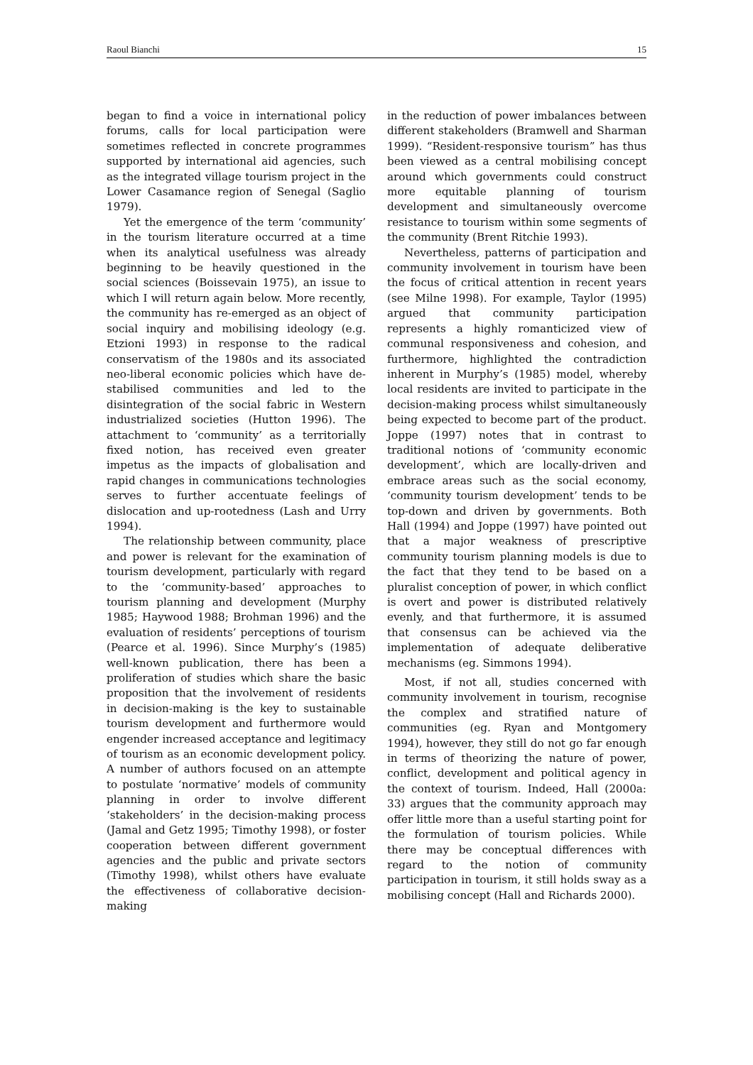Raoul Bianchi 15
began to find a voice in international policy forums, calls for local participation were sometimes reflected in concrete programmes supported by international aid agencies, such as the integrated village tourism project in the Lower Casamance region of Senegal (Saglio 1979).
Yet the emergence of the term ‘community’ in the tourism literature occurred at a time when its analytical usefulness was already beginning to be heavily questioned in the social sciences (Boissevain 1975), an issue to which I will return again below. More recently, the community has re-emerged as an object of social inquiry and mobilising ideology (e.g. Etzioni 1993) in response to the radical conservatism of the 1980s and its associated neo-liberal economic policies which have de-stabilised communities and led to the disintegration of the social fabric in Western industrialized societies (Hutton 1996). The attachment to ‘community’ as a territorially fixed notion, has received even greater impetus as the impacts of globalisation and rapid changes in communications technologies serves to further accentuate feelings of dislocation and up-rootedness (Lash and Urry 1994).
The relationship between community, place and power is relevant for the examination of tourism development, particularly with regard to the ‘community-based’ approaches to tourism planning and development (Murphy 1985; Haywood 1988; Brohman 1996) and the evaluation of residents’ perceptions of tourism (Pearce et al. 1996). Since Murphy’s (1985) well-known publication, there has been a proliferation of studies which share the basic proposition that the involvement of residents in decision-making is the key to sustainable tourism development and furthermore would engender increased acceptance and legitimacy of tourism as an economic development policy. A number of authors focused on an attempte to postulate ‘normative’ models of community planning in order to involve different ‘stakeholders’ in the decision-making process (Jamal and Getz 1995; Timothy 1998), or foster cooperation between different government agencies and the public and private sectors (Timothy 1998), whilst others have evaluate the effectiveness of collaborative decision-making
in the reduction of power imbalances between different stakeholders (Bramwell and Sharman 1999). “Resident-responsive tourism” has thus been viewed as a central mobilising concept around which governments could construct more equitable planning of tourism development and simultaneously overcome resistance to tourism within some segments of the community (Brent Ritchie 1993).
Nevertheless, patterns of participation and community involvement in tourism have been the focus of critical attention in recent years (see Milne 1998). For example, Taylor (1995) argued that community participation represents a highly romanticized view of communal responsiveness and cohesion, and furthermore, highlighted the contradiction inherent in Murphy’s (1985) model, whereby local residents are invited to participate in the decision-making process whilst simultaneously being expected to become part of the product. Joppe (1997) notes that in contrast to traditional notions of ‘community economic development’, which are locally-driven and embrace areas such as the social economy, ‘community tourism development’ tends to be top-down and driven by governments. Both Hall (1994) and Joppe (1997) have pointed out that a major weakness of prescriptive community tourism planning models is due to the fact that they tend to be based on a pluralist conception of power, in which conflict is overt and power is distributed relatively evenly, and that furthermore, it is assumed that consensus can be achieved via the implementation of adequate deliberative mechanisms (eg. Simmons 1994).
Most, if not all, studies concerned with community involvement in tourism, recognise the complex and stratified nature of communities (eg. Ryan and Montgomery 1994), however, they still do not go far enough in terms of theorizing the nature of power, conflict, development and political agency in the context of tourism. Indeed, Hall (2000a: 33) argues that the community approach may offer little more than a useful starting point for the formulation of tourism policies. While there may be conceptual differences with regard to the notion of community participation in tourism, it still holds sway as a mobilising concept (Hall and Richards 2000).